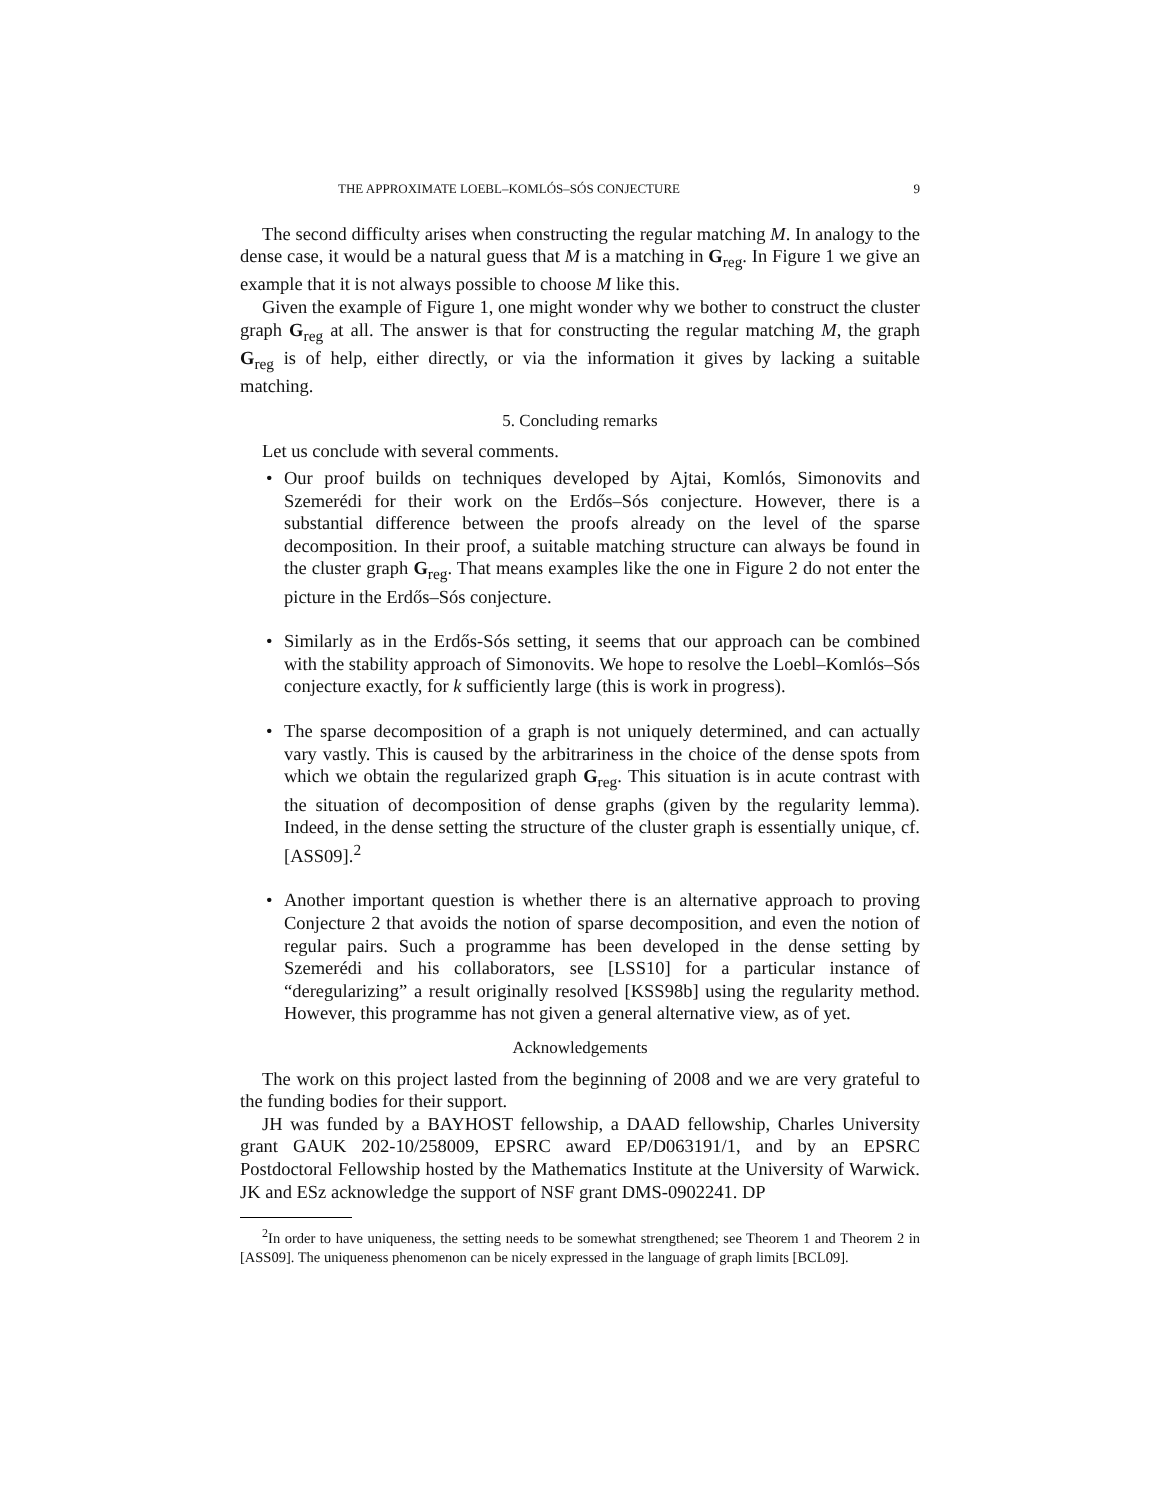THE APPROXIMATE LOEBL–KOMLÓS–SÓS CONJECTURE 9
The second difficulty arises when constructing the regular matching M. In analogy to the dense case, it would be a natural guess that M is a matching in G<sub>reg</sub>. In Figure 1 we give an example that it is not always possible to choose M like this.
Given the example of Figure 1, one might wonder why we bother to construct the cluster graph G<sub>reg</sub> at all. The answer is that for constructing the regular matching M, the graph G<sub>reg</sub> is of help, either directly, or via the information it gives by lacking a suitable matching.
5. Concluding remarks
Let us conclude with several comments.
• Our proof builds on techniques developed by Ajtai, Komlós, Simonovits and Szemerédi for their work on the Erdős–Sós conjecture. However, there is a substantial difference between the proofs already on the level of the sparse decomposition. In their proof, a suitable matching structure can always be found in the cluster graph G<sub>reg</sub>. That means examples like the one in Figure 2 do not enter the picture in the Erdős–Sós conjecture.
• Similarly as in the Erdős-Sós setting, it seems that our approach can be combined with the stability approach of Simonovits. We hope to resolve the Loebl–Komlós–Sós conjecture exactly, for k sufficiently large (this is work in progress).
• The sparse decomposition of a graph is not uniquely determined, and can actually vary vastly. This is caused by the arbitrariness in the choice of the dense spots from which we obtain the regularized graph G<sub>reg</sub>. This situation is in acute contrast with the situation of decomposition of dense graphs (given by the regularity lemma). Indeed, in the dense setting the structure of the cluster graph is essentially unique, cf. [ASS09].<sup>2</sup>
• Another important question is whether there is an alternative approach to proving Conjecture 2 that avoids the notion of sparse decomposition, and even the notion of regular pairs. Such a programme has been developed in the dense setting by Szemerédi and his collaborators, see [LSS10] for a particular instance of “deregularizing” a result originally resolved [KSS98b] using the regularity method. However, this programme has not given a general alternative view, as of yet.
Acknowledgements
The work on this project lasted from the beginning of 2008 and we are very grateful to the funding bodies for their support.
JH was funded by a BAYHOST fellowship, a DAAD fellowship, Charles University grant GAUK 202-10/258009, EPSRC award EP/D063191/1, and by an EPSRC Postdoctoral Fellowship hosted by the Mathematics Institute at the University of Warwick. JK and ESz acknowledge the support of NSF grant DMS-0902241. DP
<sup>2</sup> In order to have uniqueness, the setting needs to be somewhat strengthened; see Theorem 1 and Theorem 2 in [ASS09]. The uniqueness phenomenon can be nicely expressed in the language of graph limits [BCL09].